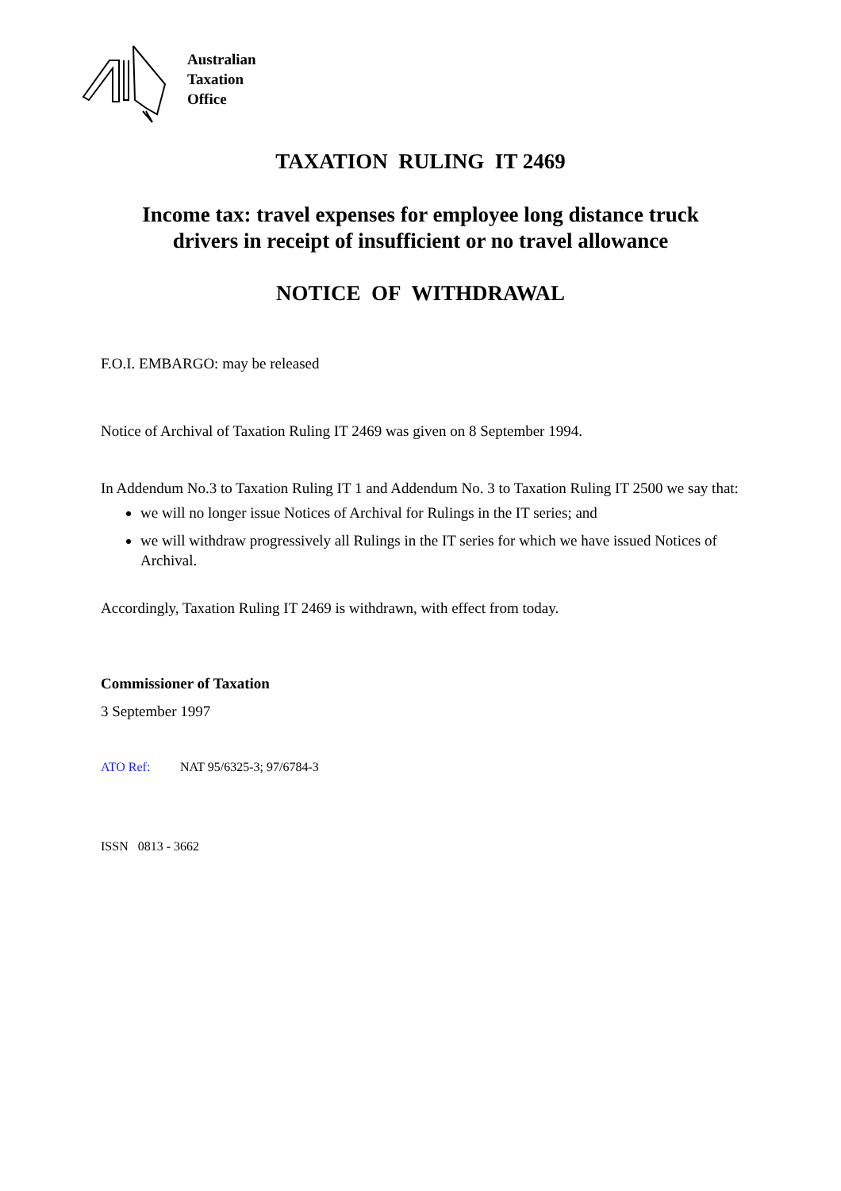Australian
Taxation
Office
TAXATION RULING IT 2469
Income tax: travel expenses for employee long distance truck
drivers in receipt of insufficient or no travel allowance
NOTICE OF WITHDRAWAL
F.O.I. EMBARGO: may be released
Notice of Archival of Taxation Ruling IT 2469 was given on 8 September 1994.
In Addendum No.3 to Taxation Ruling IT 1 and Addendum No. 3 to Taxation Ruling IT 2500 we say that:
we will no longer issue Notices of Archival for Rulings in the IT series; and
we will withdraw progressively all Rulings in the IT series for which we have issued Notices of Archival.
Accordingly, Taxation Ruling IT 2469 is withdrawn, with effect from today.
Commissioner of Taxation
3 September 1997
ATO Ref: NAT 95/6325-3; 97/6784-3
ISSN 0813 - 3662